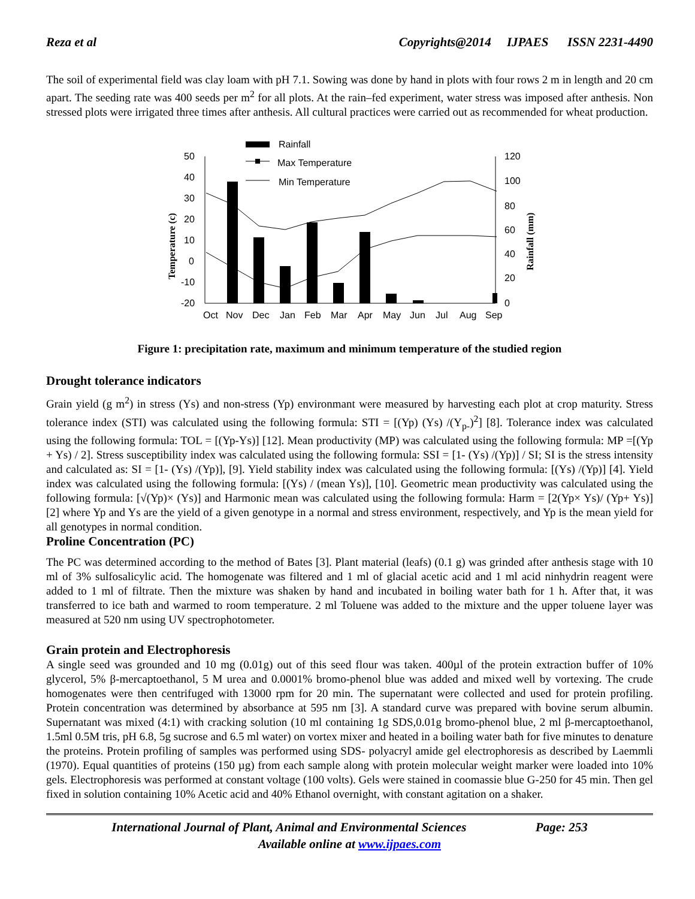Reza et al Copyrights@2014 IJPAES ISSN 2231-4490
The soil of experimental field was clay loam with pH 7.1. Sowing was done by hand in plots with four rows 2 m in length and 20 cm apart. The seeding rate was 400 seeds per m<sup>2</sup> for all plots. At the rain–fed experiment, water stress was imposed after anthesis. Non stressed plots were irrigated three times after anthesis. All cultural practices were carried out as recommended for wheat production.
Rainfall
Max Temperature
Min Temperature
50
40
30
20
10
0
-10
-20
120
100
80
60
40
20
0
Temperature (c)
Rainfall (mm)
Oct
Nov
Dec
Jan
Feb
Mar
Apr
May
Jun
Jul
Aug
Sep
Figure 1: precipitation rate, maximum and minimum temperature of the studied region
Drought tolerance indicators
Grain yield (g m<sup>2</sup>) in stress (Ys) and non-stress (Yp) environmant were measured by harvesting each plot at crop maturity. Stress tolerance index (STI) was calculated using the following formula: STI = [(Yp) (Ys) /(Y<sub>p-</sub>)<sup>2</sup>] [8]. Tolerance index was calculated using the following formula: TOL = [(Yp-Ys)] [12]. Mean productivity (MP) was calculated using the following formula: MP =[(Yp + Ys) / 2]. Stress susceptibility index was calculated using the following formula: SSI = [1- (Ys) /(Yp)] / SI; SI is the stress intensity and calculated as: SI = [1- (Ys) /(Yp)], [9]. Yield stability index was calculated using the following formula: [(Ys) /(Yp)] [4]. Yield index was calculated using the following formula: [(Ys) / (mean Ys)], [10]. Geometric mean productivity was calculated using the following formula: [√(Yp)× (Ys)] and Harmonic mean was calculated using the following formula: Harm = [2(Yp× Ys)/ (Yp+ Ys)] [2] where Yp and Ys are the yield of a given genotype in a normal and stress environment, respectively, and Yp is the mean yield for all genotypes in normal condition.
Proline Concentration (PC)
The PC was determined according to the method of Bates [3]. Plant material (leafs) (0.1 g) was grinded after anthesis stage with 10 ml of 3% sulfosalicylic acid. The homogenate was filtered and 1 ml of glacial acetic acid and 1 ml acid ninhydrin reagent were added to 1 ml of filtrate. Then the mixture was shaken by hand and incubated in boiling water bath for 1 h. After that, it was transferred to ice bath and warmed to room temperature. 2 ml Toluene was added to the mixture and the upper toluene layer was measured at 520 nm using UV spectrophotometer.
Grain protein and Electrophoresis
A single seed was grounded and 10 mg (0.01g) out of this seed flour was taken. 400µl of the protein extraction buffer of 10% glycerol, 5% β-mercaptoethanol, 5 M urea and 0.0001% bromo-phenol blue was added and mixed well by vortexing. The crude homogenates were then centrifuged with 13000 rpm for 20 min. The supernatant were collected and used for protein profiling. Protein concentration was determined by absorbance at 595 nm [3]. A standard curve was prepared with bovine serum albumin. Supernatant was mixed (4:1) with cracking solution (10 ml containing 1g SDS,0.01g bromo-phenol blue, 2 ml β-mercaptoethanol, 1.5ml 0.5M tris, pH 6.8, 5g sucrose and 6.5 ml water) on vortex mixer and heated in a boiling water bath for five minutes to denature the proteins. Protein profiling of samples was performed using SDS- polyacryl amide gel electrophoresis as described by Laemmli (1970). Equal quantities of proteins (150 µg) from each sample along with protein molecular weight marker were loaded into 10% gels. Electrophoresis was performed at constant voltage (100 volts). Gels were stained in coomassie blue G-250 for 45 min. Then gel fixed in solution containing 10% Acetic acid and 40% Ethanol overnight, with constant agitation on a shaker.
International Journal of Plant, Animal and Environmental Sciences Page: 253
Available online at www.ijpaes.com